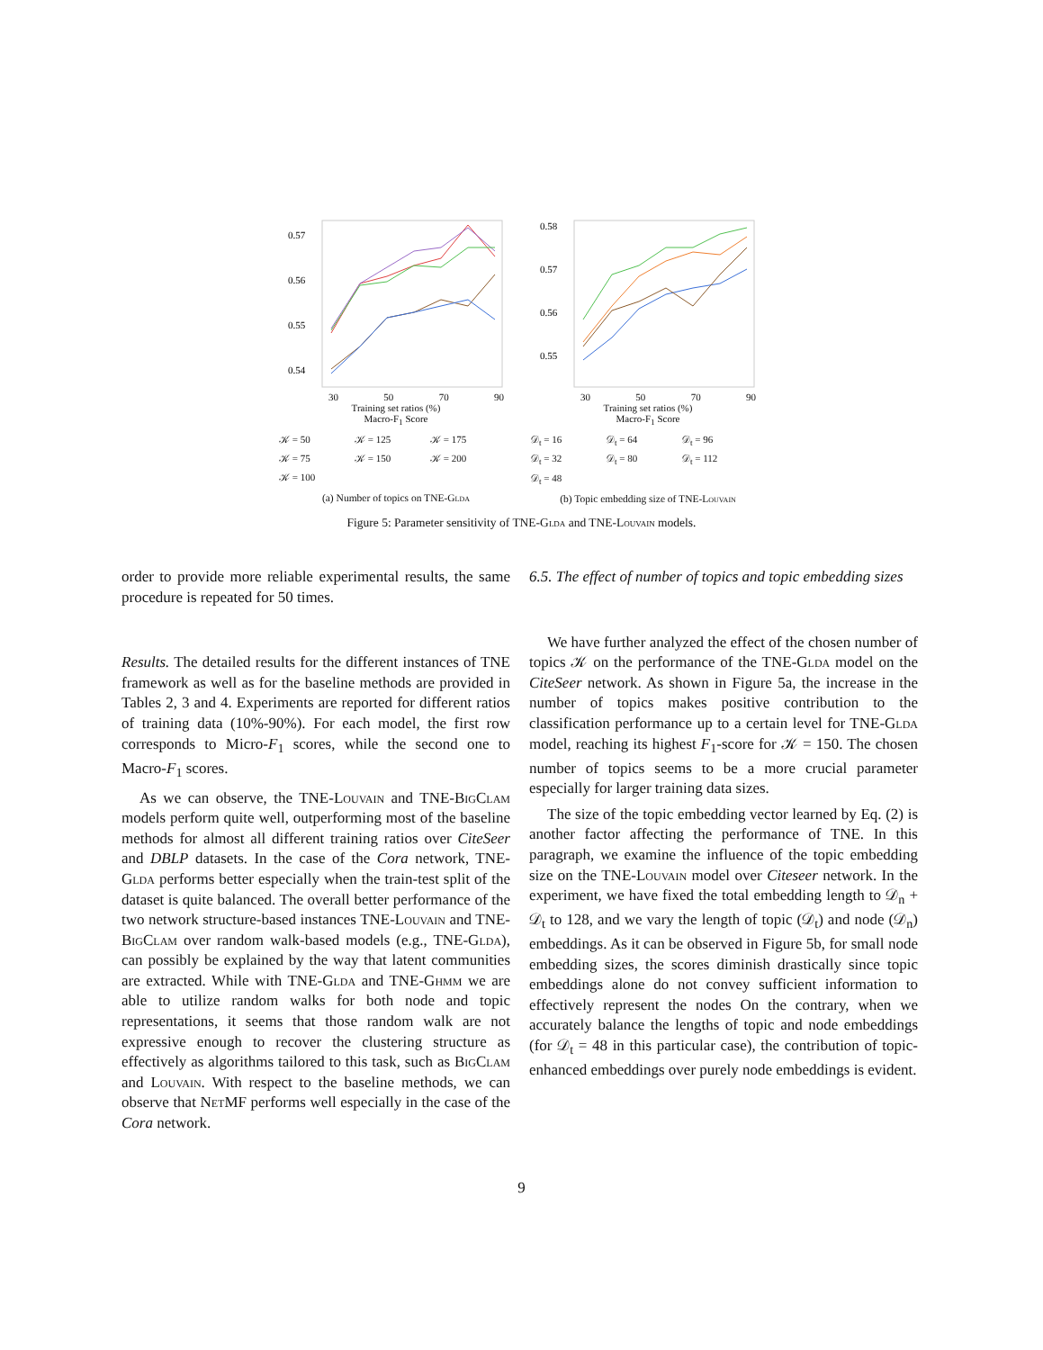0.57
0.56
0.55
0.54
30 50 70 90
Training set ratios (%)
Macro-F<sub>1</sub> Score
𝒦 = 50 𝒦 = 125 𝒦 = 175 𝒦 = 75 𝒦 = 150 𝒦 = 200 𝒦 = 100
(a) Number of topics on TNE-Glda
0.58
0.57
0.56
0.55
30 50 70 90
Training set ratios (%)
Macro-F<sub>1</sub> Score
𝒟<sub>t</sub> = 16 𝒟<sub>t</sub> = 64 𝒟<sub>t</sub> = 96 𝒟<sub>t</sub> = 32 𝒟<sub>t</sub> = 80 𝒟<sub>t</sub> = 112 𝒟<sub>t</sub> = 48
(b) Topic embedding size of TNE-Louvain
Figure 5: Parameter sensitivity of TNE-Glda and TNE-Louvain models.
order to provide more reliable experimental results, the same procedure is repeated for 50 times.
Results. The detailed results for the different instances of TNE framework as well as for the baseline methods are provided in Tables 2, 3 and 4. Experiments are reported for different ratios of training data (10%-90%). For each model, the first row corresponds to Micro-F<sub>1</sub> scores, while the second one to Macro-F<sub>1</sub> scores.
As we can observe, the TNE-Louvain and TNE-Big Clam models perform quite well, outperforming most of the baseline methods for almost all different training ratios over CiteSeer and DBLP datasets. In the case of the Cora network, TNE-Glda performs better especially when the train-test split of the dataset is quite balanced. The overall better performance of the two network structure-based instances TNE-Louvain and TNE-Big Clam over random walk-based models (e.g., TNE-Glda), can possibly be explained by the way that latent communities are extracted. While with TNE-Glda and TNE-Ghmm we are able to utilize random walks for both node and topic representations, it seems that those random walk are not expressive enough to recover the clustering structure as effectively as algorithms tailored to this task, such as Big Clam and Louvain. With respect to the baseline methods, we can observe that Net MF performs well especially in the case of the Cora network.
6.5. The effect of number of topics and topic embedding sizes
We have further analyzed the effect of the chosen number of topics 𝒦 on the performance of the TNE-Glda model on the CiteSeer network. As shown in Figure 5a, the increase in the number of topics makes positive contribution to the classification performance up to a certain level for TNE-Glda model, reaching its highest F<sub>1</sub>-score for 𝒦 = 150. The chosen number of topics seems to be a more crucial parameter especially for larger training data sizes.
The size of the topic embedding vector learned by Eq. (2) is another factor affecting the performance of TNE. In this paragraph, we examine the influence of the topic embedding size on the TNE-Louvain model over Citeseer network. In the experiment, we have fixed the total embedding length to 𝒟<sub>n</sub> + 𝒟<sub>t</sub> to 128, and we vary the length of topic (𝒟<sub>t</sub>) and node (𝒟<sub>n</sub>) embeddings. As it can be observed in Figure 5b, for small node embedding sizes, the scores diminish drastically since topic embeddings alone do not convey sufficient information to effectively represent the nodes On the contrary, when we accurately balance the lengths of topic and node embeddings (for 𝒟<sub>t</sub> = 48 in this particular case), the contribution of topic-enhanced embeddings over purely node embeddings is evident.
9